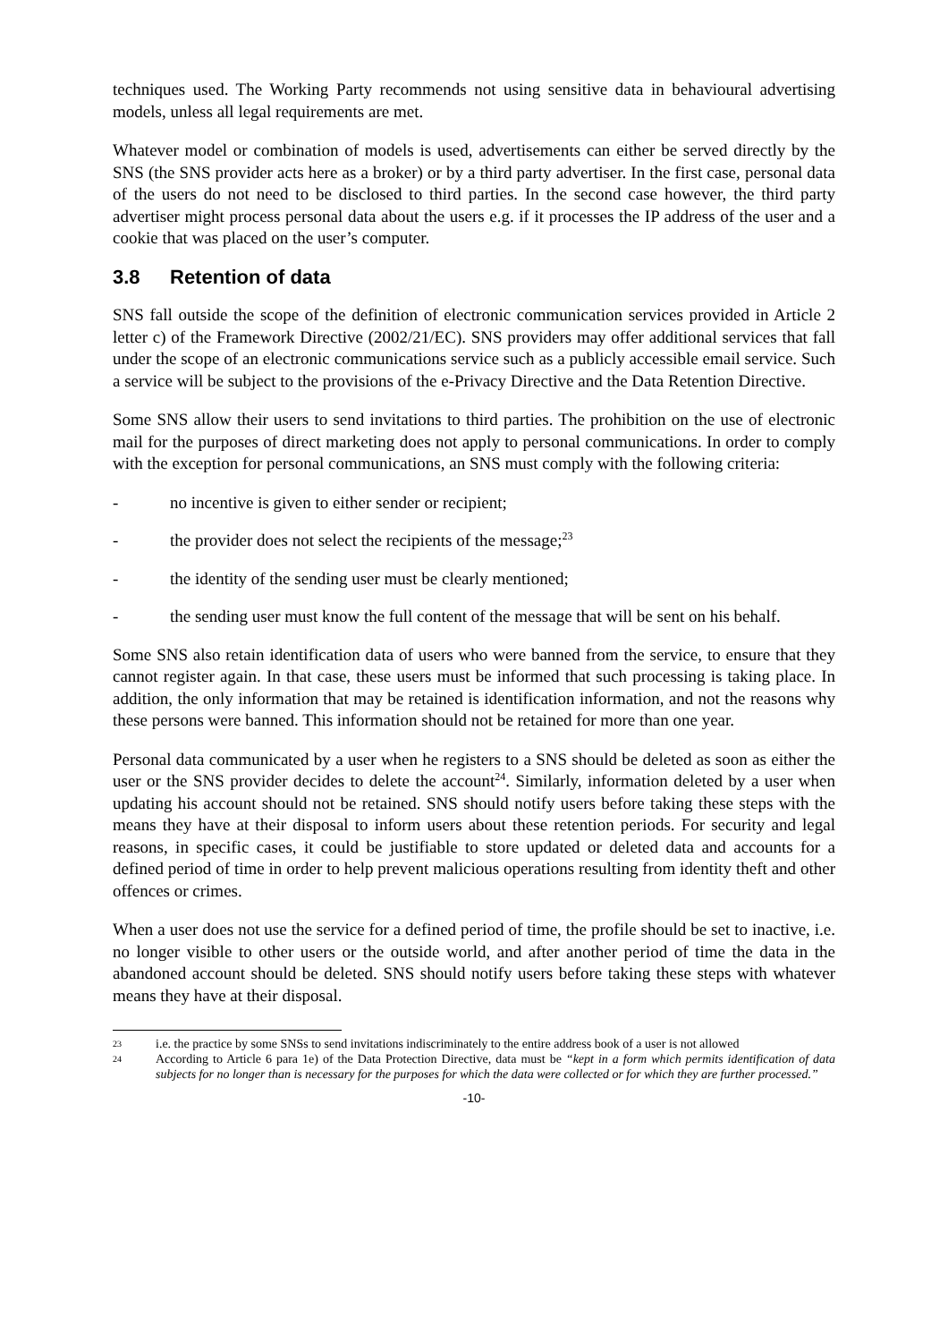techniques used. The Working Party recommends not using sensitive data in behavioural advertising models, unless all legal requirements are met.
Whatever model or combination of models is used, advertisements can either be served directly by the SNS (the SNS provider acts here as a broker) or by a third party advertiser. In the first case, personal data of the users do not need to be disclosed to third parties. In the second case however, the third party advertiser might process personal data about the users e.g. if it processes the IP address of the user and a cookie that was placed on the user’s computer.
3.8 Retention of data
SNS fall outside the scope of the definition of electronic communication services provided in Article 2 letter c) of the Framework Directive (2002/21/EC). SNS providers may offer additional services that fall under the scope of an electronic communications service such as a publicly accessible email service. Such a service will be subject to the provisions of the e-Privacy Directive and the Data Retention Directive.
Some SNS allow their users to send invitations to third parties. The prohibition on the use of electronic mail for the purposes of direct marketing does not apply to personal communications. In order to comply with the exception for personal communications, an SNS must comply with the following criteria:
- no incentive is given to either sender or recipient;
- the provider does not select the recipients of the message;<sup>23</sup>
- the identity of the sending user must be clearly mentioned;
- the sending user must know the full content of the message that will be sent on his behalf.
Some SNS also retain identification data of users who were banned from the service, to ensure that they cannot register again. In that case, these users must be informed that such processing is taking place. In addition, the only information that may be retained is identification information, and not the reasons why these persons were banned. This information should not be retained for more than one year.
Personal data communicated by a user when he registers to a SNS should be deleted as soon as either the user or the SNS provider decides to delete the account<sup>24</sup>. Similarly, information deleted by a user when updating his account should not be retained. SNS should notify users before taking these steps with the means they have at their disposal to inform users about these retention periods. For security and legal reasons, in specific cases, it could be justifiable to store updated or deleted data and accounts for a defined period of time in order to help prevent malicious operations resulting from identity theft and other offences or crimes.
When a user does not use the service for a defined period of time, the profile should be set to inactive, i.e. no longer visible to other users or the outside world, and after another period of time the data in the abandoned account should be deleted. SNS should notify users before taking these steps with whatever means they have at their disposal.
23 i.e. the practice by some SNSs to send invitations indiscriminately to the entire address book of a user is not allowed
24 According to Article 6 para 1e) of the Data Protection Directive, data must be “kept in a form which permits identification of data subjects for no longer than is necessary for the purposes for which the data were collected or for which they are further processed.”
-10-